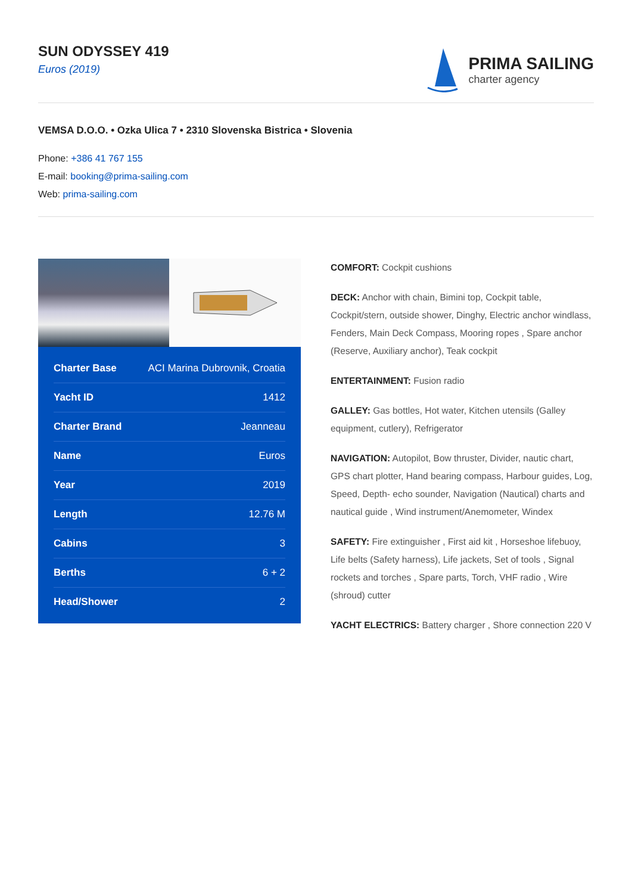SUN ODYSSEY 419
Euros (2019)
PRIMA SAILING
charter agency
VEMSA D.O.O. • Ozka Ulica 7 • 2310 Slovenska Bistrica • Slovenia
Phone: +386 41 767 155
E-mail: booking@prima-sailing.com
Web: prima-sailing.com
| Charter Base | ACI Marina Dubrovnik, Croatia |
| Yacht ID | 1412 |
| Charter Brand | Jeanneau |
| Name | Euros |
| Year | 2019 |
| Length | 12.76 M |
| Cabins | 3 |
| Berths | 6 + 2 |
| Head/Shower | 2 |
COMFORT: Cockpit cushions
DECK: Anchor with chain, Bimini top, Cockpit table, Cockpit/stern, outside shower, Dinghy, Electric anchor windlass, Fenders, Main Deck Compass, Mooring ropes , Spare anchor (Reserve, Auxiliary anchor), Teak cockpit
ENTERTAINMENT: Fusion radio
GALLEY: Gas bottles, Hot water, Kitchen utensils (Galley equipment, cutlery), Refrigerator
NAVIGATION: Autopilot, Bow thruster, Divider, nautic chart, GPS chart plotter, Hand bearing compass, Harbour guides, Log, Speed, Depth- echo sounder, Navigation (Nautical) charts and nautical guide , Wind instrument/Anemometer, Windex
SAFETY: Fire extinguisher , First aid kit , Horseshoe lifebuoy, Life belts (Safety harness), Life jackets, Set of tools , Signal rockets and torches , Spare parts, Torch, VHF radio , Wire (shroud) cutter
YACHT ELECTRICS: Battery charger , Shore connection 220 V